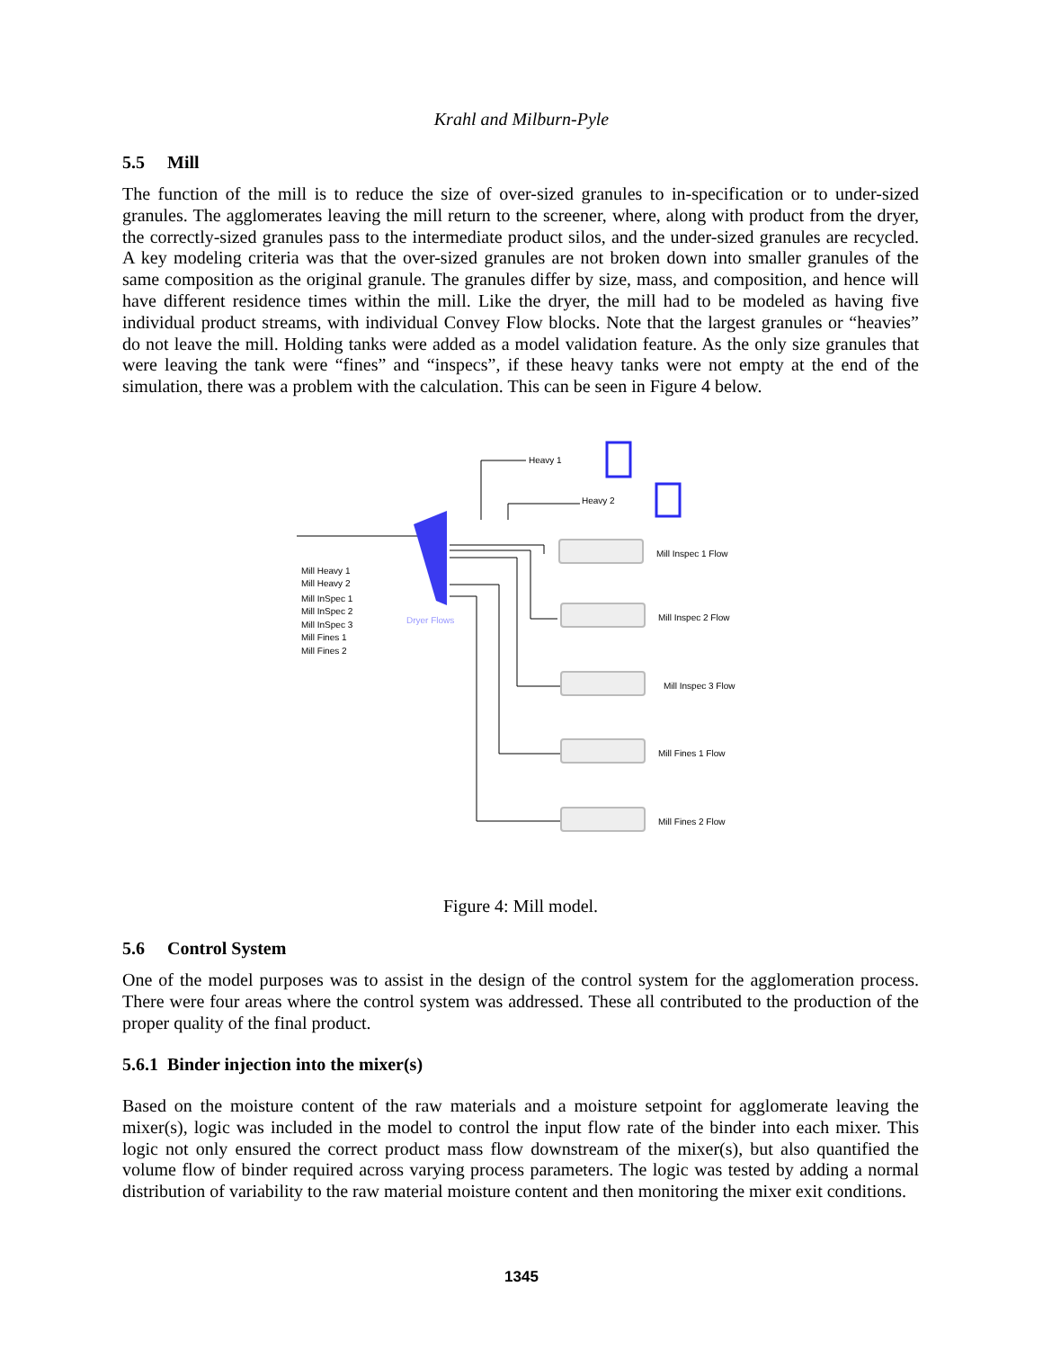Krahl and Milburn-Pyle
5.5 Mill
The function of the mill is to reduce the size of over-sized granules to in-specification or to under-sized granules. The agglomerates leaving the mill return to the screener, where, along with product from the dryer, the correctly-sized granules pass to the intermediate product silos, and the under-sized granules are recycled. A key modeling criteria was that the over-sized granules are not broken down into smaller granules of the same composition as the original granule. The granules differ by size, mass, and composition, and hence will have different residence times within the mill. Like the dryer, the mill had to be modeled as having five individual product streams, with individual Convey Flow blocks. Note that the largest granules or “heavies” do not leave the mill. Holding tanks were added as a model validation feature. As the only size granules that were leaving the tank were “fines” and “inspecs”, if these heavy tanks were not empty at the end of the simulation, there was a problem with the calculation. This can be seen in Figure 4 below.
Heavy 1
Heavy 2
Mill Inspec 1 Flow
Mill Inspec 2 Flow
Mill Inspec 3 Flow
Mill Fines 1 Flow
Mill Fines 2 Flow
Mill Heavy 1
Mill Heavy 2
Mill InSpec 1
Mill InSpec 2
Mill InSpec 3
Mill Fines 1
Mill Fines 2
Dryer Flows
Figure 4: Mill model.
5.6 Control System
One of the model purposes was to assist in the design of the control system for the agglomeration process. There were four areas where the control system was addressed. These all contributed to the production of the proper quality of the final product.
5.6.1 Binder injection into the mixer(s)
Based on the moisture content of the raw materials and a moisture setpoint for agglomerate leaving the mixer(s), logic was included in the model to control the input flow rate of the binder into each mixer. This logic not only ensured the correct product mass flow downstream of the mixer(s), but also quantified the volume flow of binder required across varying process parameters. The logic was tested by adding a normal distribution of variability to the raw material moisture content and then monitoring the mixer exit conditions.
1345